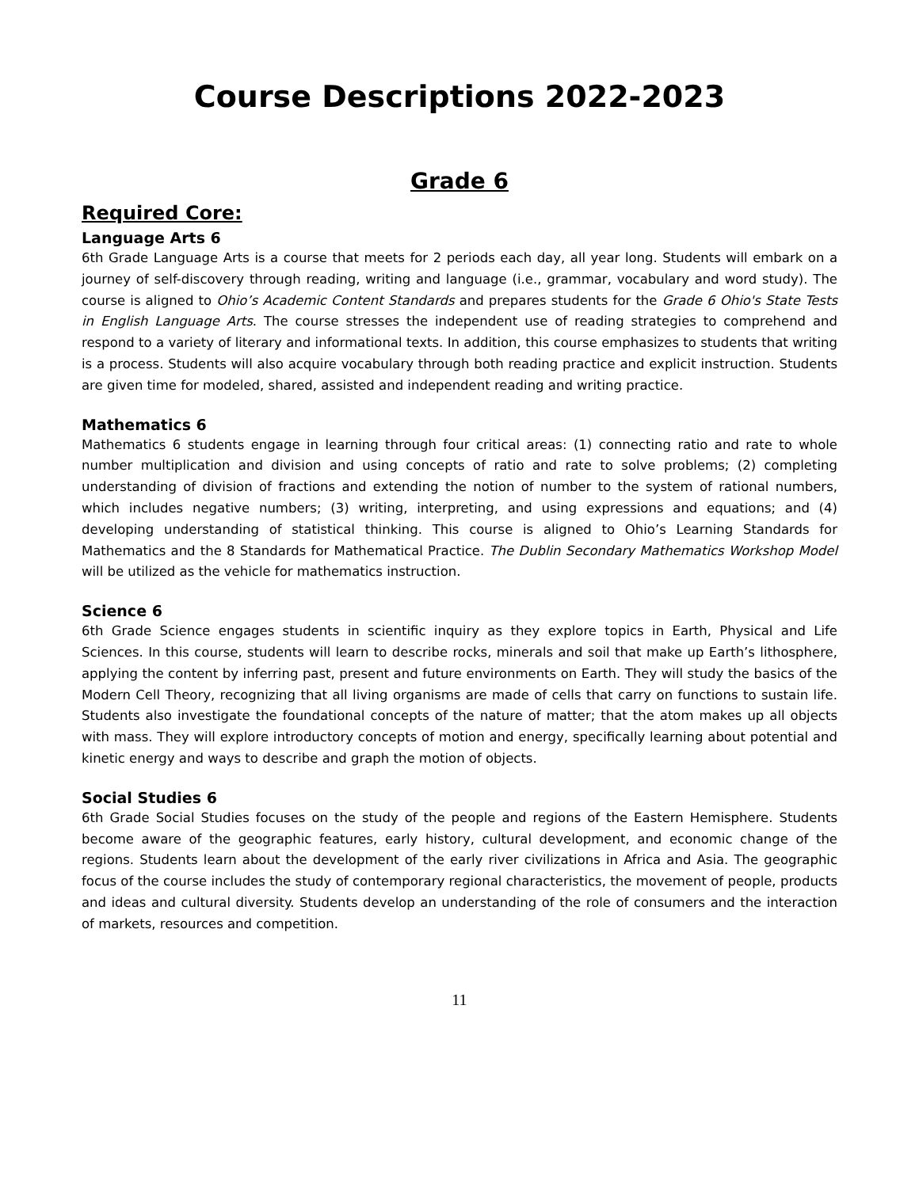Course Descriptions 2022-2023
Grade 6
Required Core:
Language Arts 6
6th Grade Language Arts is a course that meets for 2 periods each day, all year long. Students will embark on a journey of self-discovery through reading, writing and language (i.e., grammar, vocabulary and word study). The course is aligned to Ohio’s Academic Content Standards and prepares students for the Grade 6 Ohio's State Tests in English Language Arts. The course stresses the independent use of reading strategies to comprehend and respond to a variety of literary and informational texts. In addition, this course emphasizes to students that writing is a process. Students will also acquire vocabulary through both reading practice and explicit instruction. Students are given time for modeled, shared, assisted and independent reading and writing practice.
Mathematics 6
Mathematics 6 students engage in learning through four critical areas: (1) connecting ratio and rate to whole number multiplication and division and using concepts of ratio and rate to solve problems; (2) completing understanding of division of fractions and extending the notion of number to the system of rational numbers, which includes negative numbers; (3) writing, interpreting, and using expressions and equations; and (4) developing understanding of statistical thinking. This course is aligned to Ohio’s Learning Standards for Mathematics and the 8 Standards for Mathematical Practice. The Dublin Secondary Mathematics Workshop Model will be utilized as the vehicle for mathematics instruction.
Science 6
6th Grade Science engages students in scientific inquiry as they explore topics in Earth, Physical and Life Sciences. In this course, students will learn to describe rocks, minerals and soil that make up Earth’s lithosphere, applying the content by inferring past, present and future environments on Earth. They will study the basics of the Modern Cell Theory, recognizing that all living organisms are made of cells that carry on functions to sustain life. Students also investigate the foundational concepts of the nature of matter; that the atom makes up all objects with mass. They will explore introductory concepts of motion and energy, specifically learning about potential and kinetic energy and ways to describe and graph the motion of objects.
Social Studies 6
6th Grade Social Studies focuses on the study of the people and regions of the Eastern Hemisphere. Students become aware of the geographic features, early history, cultural development, and economic change of the regions. Students learn about the development of the early river civilizations in Africa and Asia. The geographic focus of the course includes the study of contemporary regional characteristics, the movement of people, products and ideas and cultural diversity. Students develop an understanding of the role of consumers and the interaction of markets, resources and competition.
11